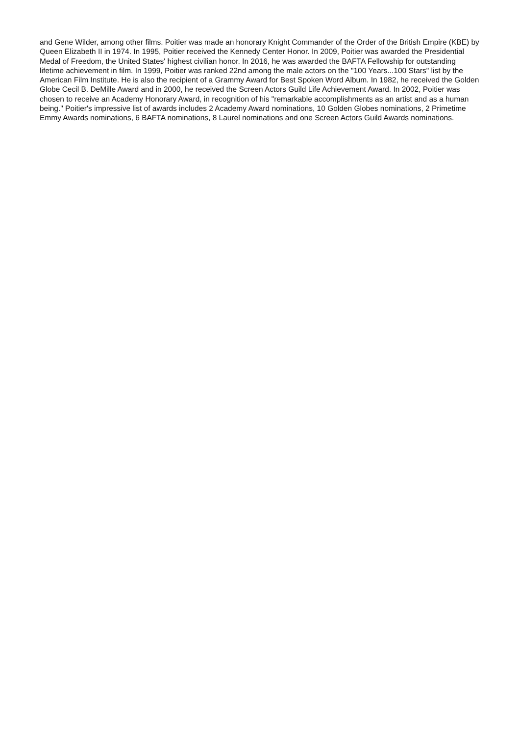and Gene Wilder, among other films. Poitier was made an honorary Knight Commander of the Order of the British Empire (KBE) by Queen Elizabeth II in 1974. In 1995, Poitier received the Kennedy Center Honor. In 2009, Poitier was awarded the Presidential Medal of Freedom, the United States' highest civilian honor. In 2016, he was awarded the BAFTA Fellowship for outstanding lifetime achievement in film. In 1999, Poitier was ranked 22nd among the male actors on the "100 Years...100 Stars" list by the American Film Institute. He is also the recipient of a Grammy Award for Best Spoken Word Album. In 1982, he received the Golden Globe Cecil B. DeMille Award and in 2000, he received the Screen Actors Guild Life Achievement Award. In 2002, Poitier was chosen to receive an Academy Honorary Award, in recognition of his "remarkable accomplishments as an artist and as a human being." Poitier's impressive list of awards includes 2 Academy Award nominations, 10 Golden Globes nominations, 2 Primetime Emmy Awards nominations, 6 BAFTA nominations, 8 Laurel nominations and one Screen Actors Guild Awards nominations.